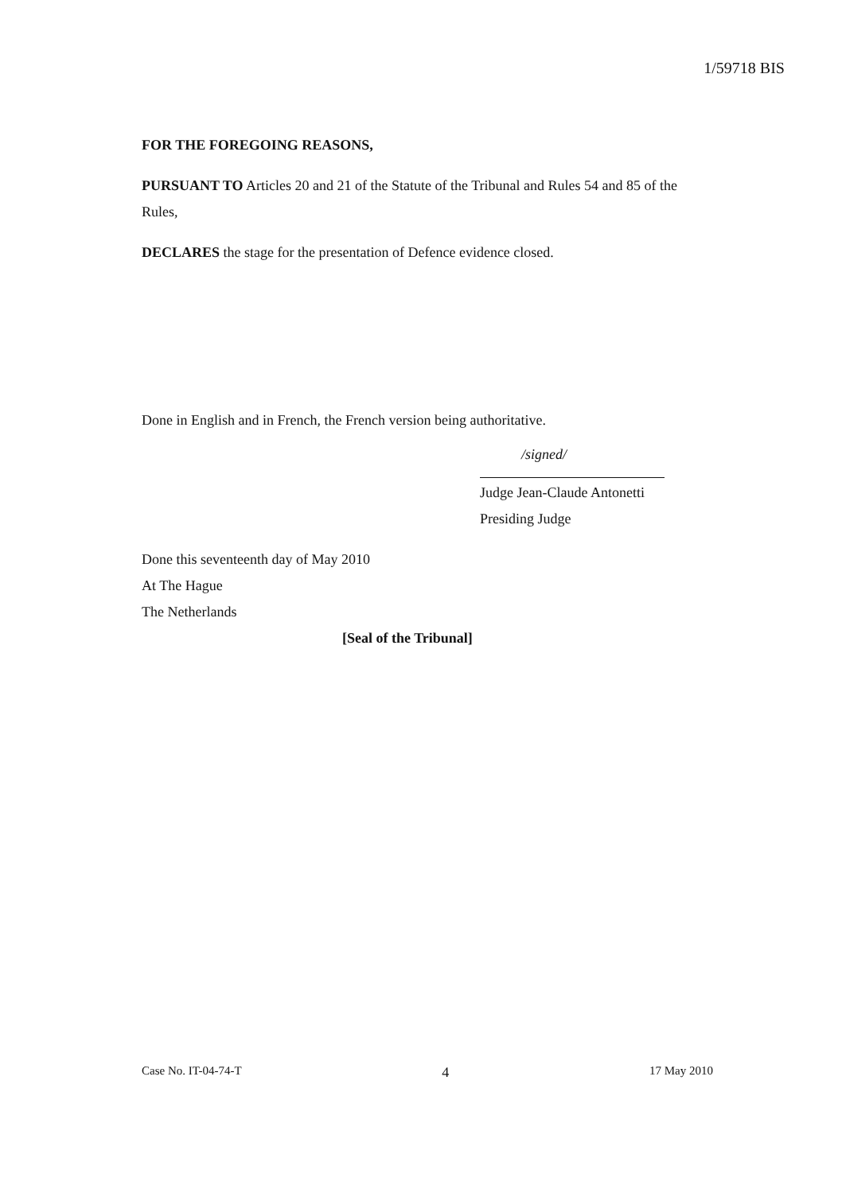1/59718 BIS
FOR THE FOREGOING REASONS,
PURSUANT TO Articles 20 and 21 of the Statute of the Tribunal and Rules 54 and 85 of the Rules,
DECLARES the stage for the presentation of Defence evidence closed.
Done in English and in French, the French version being authoritative.
/signed/
Judge Jean-Claude Antonetti
Presiding Judge
Done this seventeenth day of May 2010
At The Hague
The Netherlands
[Seal of the Tribunal]
Case No. IT-04-74-T 4 17 May 2010